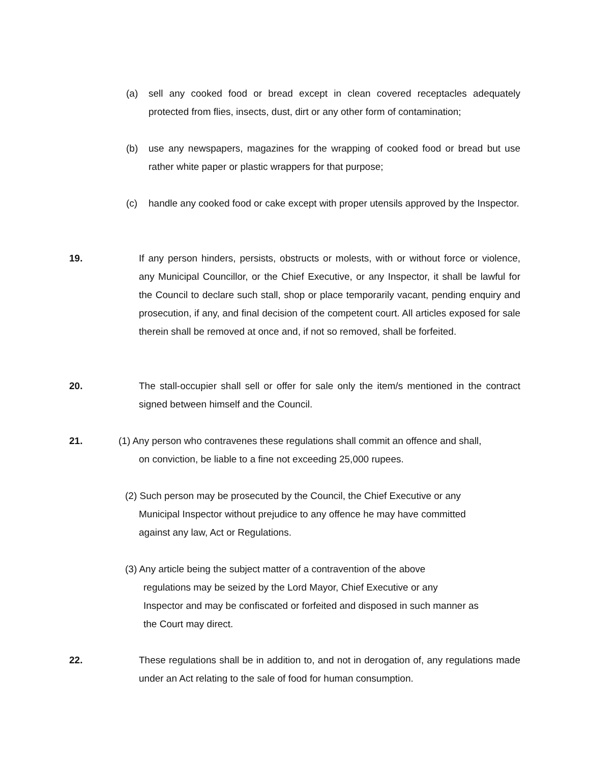(a)
sell any cooked food or bread except in clean covered receptacles adequately protected from flies, insects, dust, dirt or any other form of contamination;
(b)
use any newspapers, magazines for the wrapping of cooked food or bread but use rather white paper or plastic wrappers for that purpose;
(c)
handle any cooked food or cake except with proper utensils approved by the Inspector.
19.
If any person hinders, persists, obstructs or molests, with or without force or violence, any Municipal Councillor, or the Chief Executive, or any Inspector, it shall be lawful for the Council to declare such stall, shop or place temporarily vacant, pending enquiry and prosecution, if any, and final decision of the competent court. All articles exposed for sale therein shall be removed at once and, if not so removed, shall be forfeited.
20.
The stall-occupier shall sell or offer for sale only the item/s mentioned in the contract signed between himself and the Council.
21.
(1) Any person who contravenes these regulations shall commit an offence and shall,
on conviction, be liable to a fine not exceeding 25,000 rupees.
(2) Such person may be prosecuted by the Council, the Chief Executive or any
Municipal Inspector without prejudice to any offence he may have committed
against any law, Act or Regulations.
(3) Any article being the subject matter of a contravention of the above
regulations may be seized by the Lord Mayor, Chief Executive or any
Inspector and may be confiscated or forfeited and disposed in such manner as
the Court may direct.
22.
These regulations shall be in addition to, and not in derogation of, any regulations made under an Act relating to the sale of food for human consumption.